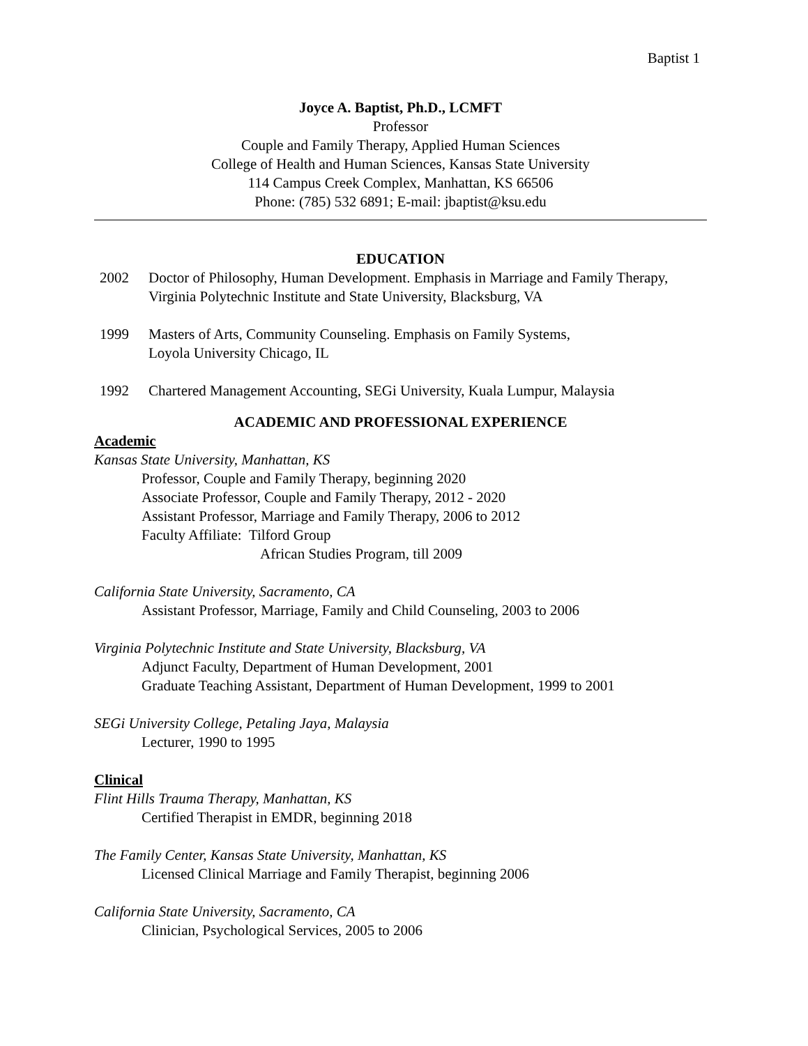Baptist 1
Joyce A. Baptist, Ph.D., LCMFT
Professor
Couple and Family Therapy, Applied Human Sciences
College of Health and Human Sciences, Kansas State University
114 Campus Creek Complex, Manhattan, KS 66506
Phone: (785) 532 6891; E-mail: jbaptist@ksu.edu
EDUCATION
2002 Doctor of Philosophy, Human Development. Emphasis in Marriage and Family Therapy, Virginia Polytechnic Institute and State University, Blacksburg, VA
1999 Masters of Arts, Community Counseling. Emphasis on Family Systems,
Loyola University Chicago, IL
1992 Chartered Management Accounting, SEGi University, Kuala Lumpur, Malaysia
ACADEMIC AND PROFESSIONAL EXPERIENCE
Academic
Kansas State University, Manhattan, KS
Professor, Couple and Family Therapy, beginning 2020
Associate Professor, Couple and Family Therapy, 2012 - 2020
Assistant Professor, Marriage and Family Therapy, 2006 to 2012
Faculty Affiliate: Tilford Group
African Studies Program, till 2009
California State University, Sacramento, CA
Assistant Professor, Marriage, Family and Child Counseling, 2003 to 2006
Virginia Polytechnic Institute and State University, Blacksburg, VA
Adjunct Faculty, Department of Human Development, 2001
Graduate Teaching Assistant, Department of Human Development, 1999 to 2001
SEGi University College, Petaling Jaya, Malaysia
Lecturer, 1990 to 1995
Clinical
Flint Hills Trauma Therapy, Manhattan, KS
Certified Therapist in EMDR, beginning 2018
The Family Center, Kansas State University, Manhattan, KS
Licensed Clinical Marriage and Family Therapist, beginning 2006
California State University, Sacramento, CA
Clinician, Psychological Services, 2005 to 2006